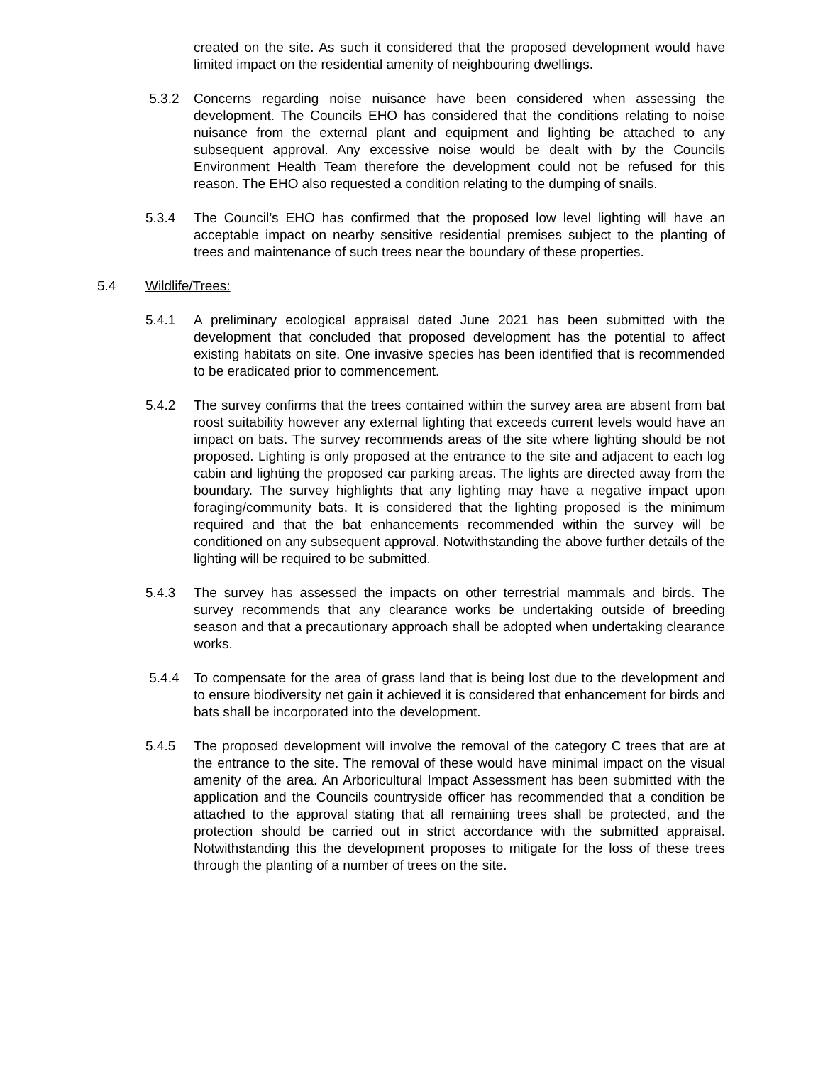created on the site. As such it considered that the proposed development would have limited impact on the residential amenity of neighbouring dwellings.
5.3.2 Concerns regarding noise nuisance have been considered when assessing the development. The Councils EHO has considered that the conditions relating to noise nuisance from the external plant and equipment and lighting be attached to any subsequent approval. Any excessive noise would be dealt with by the Councils Environment Health Team therefore the development could not be refused for this reason. The EHO also requested a condition relating to the dumping of snails.
5.3.4 The Council’s EHO has confirmed that the proposed low level lighting will have an acceptable impact on nearby sensitive residential premises subject to the planting of trees and maintenance of such trees near the boundary of these properties.
5.4 Wildlife/Trees:
5.4.1 A preliminary ecological appraisal dated June 2021 has been submitted with the development that concluded that proposed development has the potential to affect existing habitats on site. One invasive species has been identified that is recommended to be eradicated prior to commencement.
5.4.2 The survey confirms that the trees contained within the survey area are absent from bat roost suitability however any external lighting that exceeds current levels would have an impact on bats. The survey recommends areas of the site where lighting should be not proposed. Lighting is only proposed at the entrance to the site and adjacent to each log cabin and lighting the proposed car parking areas. The lights are directed away from the boundary. The survey highlights that any lighting may have a negative impact upon foraging/community bats. It is considered that the lighting proposed is the minimum required and that the bat enhancements recommended within the survey will be conditioned on any subsequent approval. Notwithstanding the above further details of the lighting will be required to be submitted.
5.4.3 The survey has assessed the impacts on other terrestrial mammals and birds. The survey recommends that any clearance works be undertaking outside of breeding season and that a precautionary approach shall be adopted when undertaking clearance works.
5.4.4 To compensate for the area of grass land that is being lost due to the development and to ensure biodiversity net gain it achieved it is considered that enhancement for birds and bats shall be incorporated into the development.
5.4.5 The proposed development will involve the removal of the category C trees that are at the entrance to the site. The removal of these would have minimal impact on the visual amenity of the area. An Arboricultural Impact Assessment has been submitted with the application and the Councils countryside officer has recommended that a condition be attached to the approval stating that all remaining trees shall be protected, and the protection should be carried out in strict accordance with the submitted appraisal. Notwithstanding this the development proposes to mitigate for the loss of these trees through the planting of a number of trees on the site.